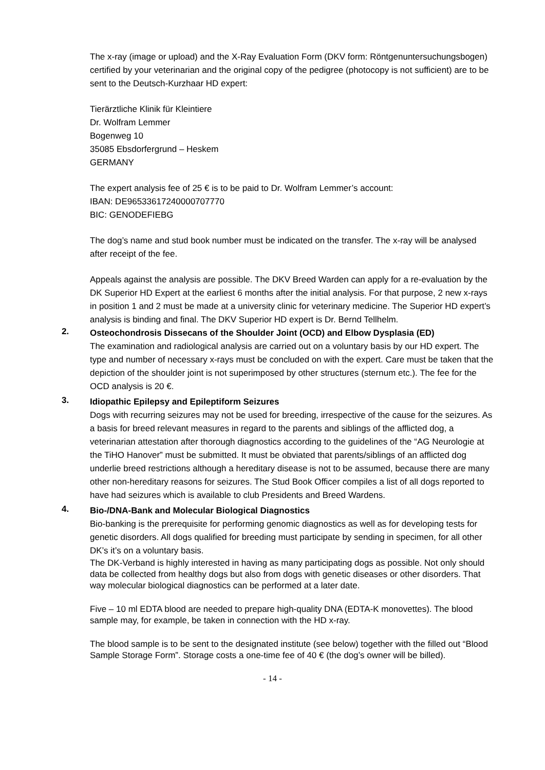The x-ray (image or upload) and the X-Ray Evaluation Form (DKV form: Röntgenuntersuchungsbogen) certified by your veterinarian and the original copy of the pedigree (photocopy is not sufficient) are to be sent to the Deutsch-Kurzhaar HD expert:
Tierärztliche Klinik für Kleintiere
Dr. Wolfram Lemmer
Bogenweg 10
35085 Ebsdorfergrund – Heskem
GERMANY
The expert analysis fee of 25 € is to be paid to Dr. Wolfram Lemmer’s account:
IBAN: DE96533617240000707770
BIC: GENODEFIEBG
The dog’s name and stud book number must be indicated on the transfer. The x-ray will be analysed after receipt of the fee.
Appeals against the analysis are possible. The DKV Breed Warden can apply for a re-evaluation by the DK Superior HD Expert at the earliest 6 months after the initial analysis. For that purpose, 2 new x-rays in position 1 and 2 must be made at a university clinic for veterinary medicine. The Superior HD expert’s analysis is binding and final. The DKV Superior HD expert is Dr. Bernd Tellhelm.
2.
Osteochondrosis Dissecans of the Shoulder Joint (OCD) and Elbow Dysplasia (ED)
The examination and radiological analysis are carried out on a voluntary basis by our HD expert. The type and number of necessary x-rays must be concluded on with the expert. Care must be taken that the depiction of the shoulder joint is not superimposed by other structures (sternum etc.). The fee for the OCD analysis is 20 €.
3.
Idiopathic Epilepsy and Epileptiform Seizures
Dogs with recurring seizures may not be used for breeding, irrespective of the cause for the seizures. As a basis for breed relevant measures in regard to the parents and siblings of the afflicted dog, a veterinarian attestation after thorough diagnostics according to the guidelines of the “AG Neurologie at the TiHO Hanover” must be submitted. It must be obviated that parents/siblings of an afflicted dog underlie breed restrictions although a hereditary disease is not to be assumed, because there are many other non-hereditary reasons for seizures. The Stud Book Officer compiles a list of all dogs reported to have had seizures which is available to club Presidents and Breed Wardens.
4.
Bio-/DNA-Bank and Molecular Biological Diagnostics
Bio-banking is the prerequisite for performing genomic diagnostics as well as for developing tests for genetic disorders. All dogs qualified for breeding must participate by sending in specimen, for all other DK’s it’s on a voluntary basis.
The DK-Verband is highly interested in having as many participating dogs as possible. Not only should data be collected from healthy dogs but also from dogs with genetic diseases or other disorders. That way molecular biological diagnostics can be performed at a later date.
Five – 10 ml EDTA blood are needed to prepare high-quality DNA (EDTA-K monovettes). The blood sample may, for example, be taken in connection with the HD x-ray.
The blood sample is to be sent to the designated institute (see below) together with the filled out “Blood Sample Storage Form”. Storage costs a one-time fee of 40 € (the dog’s owner will be billed).
- 14 -